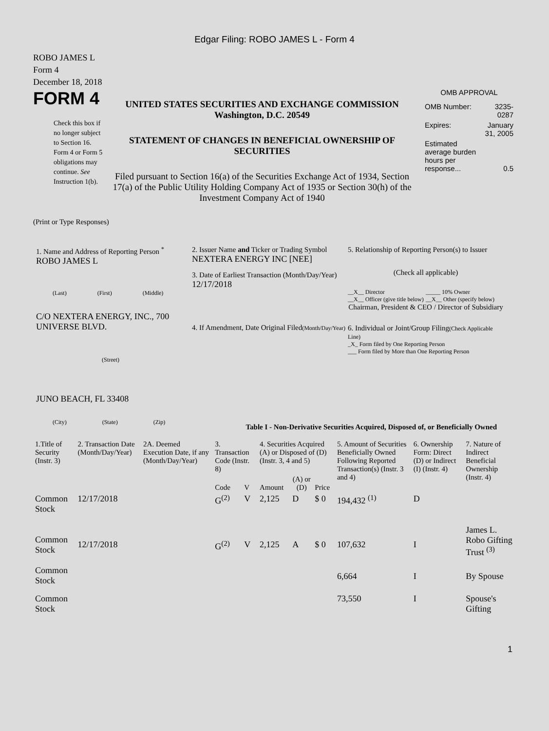Edgar Filing: ROBO JAMES L - Form 4
ROBO JAMES L
Form 4
December 18, 2018
FORM 4
Check this box if no longer subject to Section 16. Form 4 or Form 5 obligations may continue. See Instruction 1(b).
UNITED STATES SECURITIES AND EXCHANGE COMMISSION
Washington, D.C. 20549
STATEMENT OF CHANGES IN BENEFICIAL OWNERSHIP OF SECURITIES
Filed pursuant to Section 16(a) of the Securities Exchange Act of 1934, Section 17(a) of the Public Utility Holding Company Act of 1935 or Section 30(h) of the Investment Company Act of 1940
OMB APPROVAL
| OMB Number: | 3235-0287 |
| Expires: | January 31, 2005 |
| Estimated average burden hours per response... | 0.5 |
(Print or Type Responses)
1. Name and Address of Reporting Person <sup>*</sup>
ROBO JAMES L
(Last) (First) (Middle)
C/O NEXTERA ENERGY, INC., 700 UNIVERSE BLVD.
(Street)
JUNO BEACH, FL 33408
(City) (State) (Zip)
2. Issuer Name and Ticker or Trading Symbol
NEXTERA ENERGY INC [NEE]
3. Date of Earliest Transaction (Month/Day/Year)
12/17/2018
4. If Amendment, Date Original Filed(Month/Day/Year)
5. Relationship of Reporting Person(s) to Issuer
(Check all applicable)
__X__ Director
_____ 10% Owner
__X__ Officer (give title below)
__X__ Other (specify below)
Chairman, President & CEO / Director of Subsidiary
6. Individual or Joint/Group Filing(Check Applicable Line)
_X_ Form filed by One Reporting Person
___ Form filed by More than One Reporting Person
Table I - Non-Derivative Securities Acquired, Disposed of, or Beneficially Owned
| 1.Title of Security (Instr. 3) | 2. Transaction Date (Month/Day/Year) | 2A. Deemed Execution Date, if any (Month/Day/Year) | 3. Transaction Code (Instr. 8) | | 4. Securities Acquired (A) or Disposed of (D) (Instr. 3, 4 and 5) | | | 5. Amount of Securities Beneficially Owned Following Reported Transaction(s) (Instr. 3 and 4) | 6. Ownership Form: Direct (D) or Indirect (I) (Instr. 4) | 7. Nature of Indirect Beneficial Ownership (Instr. 4) |
| --- | --- | --- | --- | --- | --- | --- | --- | --- | --- | --- |
| | | | Code | V | Amount | (A) or (D) | Price | | | |
| Common Stock | 12/17/2018 | | G<sup>(2)</sup> | V | 2,125 | D | $ 0 | 194,432 <sup>(1)</sup> | D | |
| Common Stock | 12/17/2018 | | G<sup>(2)</sup> | V | 2,125 | A | $ 0 | 107,632 | I | James L. Robo Gifting Trust <sup>(3)</sup> |
| Common Stock | | | | | | | | 6,664 | I | By Spouse |
| Common Stock | | | | | | | | 73,550 | I | Spouse's Gifting |
1